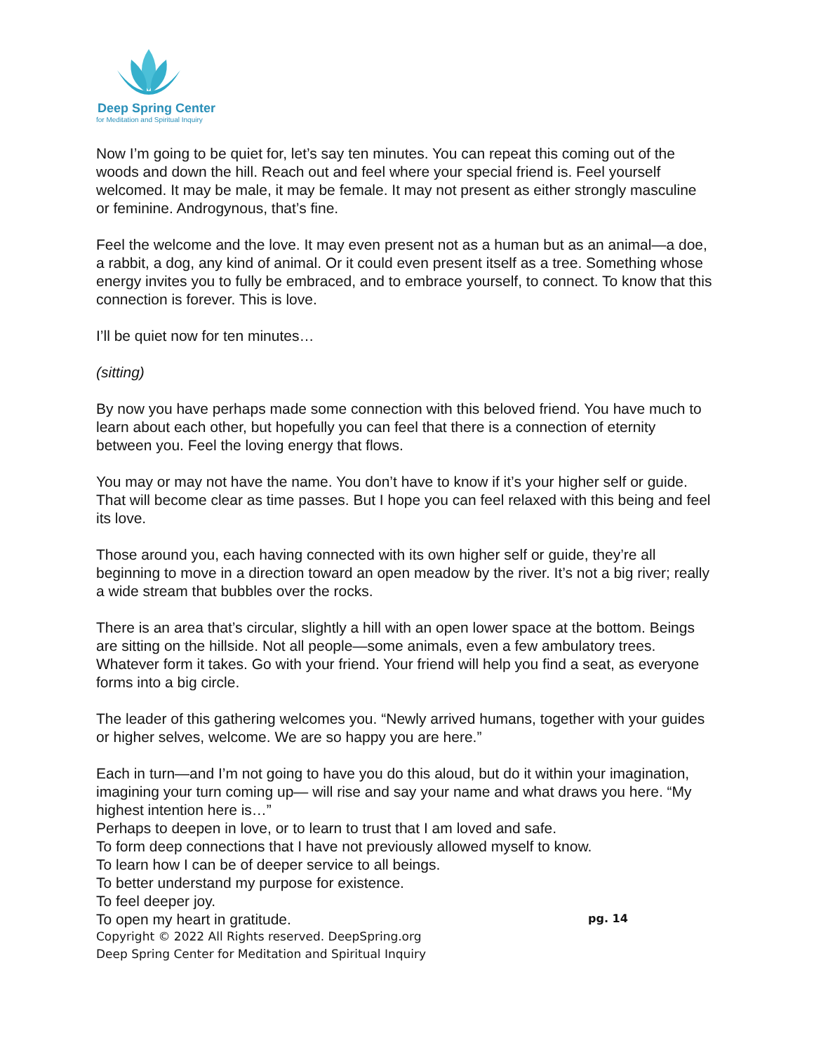Deep Spring Center
for Meditation and Spiritual Inquiry
Now I’m going to be quiet for, let’s say ten minutes. You can repeat this coming out of the woods and down the hill. Reach out and feel where your special friend is. Feel yourself welcomed. It may be male, it may be female. It may not present as either strongly masculine or feminine. Androgynous, that’s fine.
Feel the welcome and the love. It may even present not as a human but as an animal—a doe, a rabbit, a dog, any kind of animal. Or it could even present itself as a tree. Something whose energy invites you to fully be embraced, and to embrace yourself, to connect. To know that this connection is forever. This is love.
I’ll be quiet now for ten minutes…
(sitting)
By now you have perhaps made some connection with this beloved friend. You have much to learn about each other, but hopefully you can feel that there is a connection of eternity between you. Feel the loving energy that flows.
You may or may not have the name. You don’t have to know if it’s your higher self or guide. That will become clear as time passes. But I hope you can feel relaxed with this being and feel its love.
Those around you, each having connected with its own higher self or guide, they’re all beginning to move in a direction toward an open meadow by the river. It’s not a big river; really a wide stream that bubbles over the rocks.
There is an area that’s circular, slightly a hill with an open lower space at the bottom. Beings are sitting on the hillside. Not all people—some animals, even a few ambulatory trees. Whatever form it takes. Go with your friend. Your friend will help you find a seat, as everyone forms into a big circle.
The leader of this gathering welcomes you. “Newly arrived humans, together with your guides or higher selves, welcome. We are so happy you are here.”
Each in turn—and I’m not going to have you do this aloud, but do it within your imagination, imagining your turn coming up— will rise and say your name and what draws you here. “My highest intention here is…”
Perhaps to deepen in love, or to learn to trust that I am loved and safe.
To form deep connections that I have not previously allowed myself to know.
To learn how I can be of deeper service to all beings.
To better understand my purpose for existence.
To feel deeper joy.
To open my heart in gratitude.
pg. 14
Copyright © 2022 All Rights reserved. DeepSpring.org
Deep Spring Center for Meditation and Spiritual Inquiry